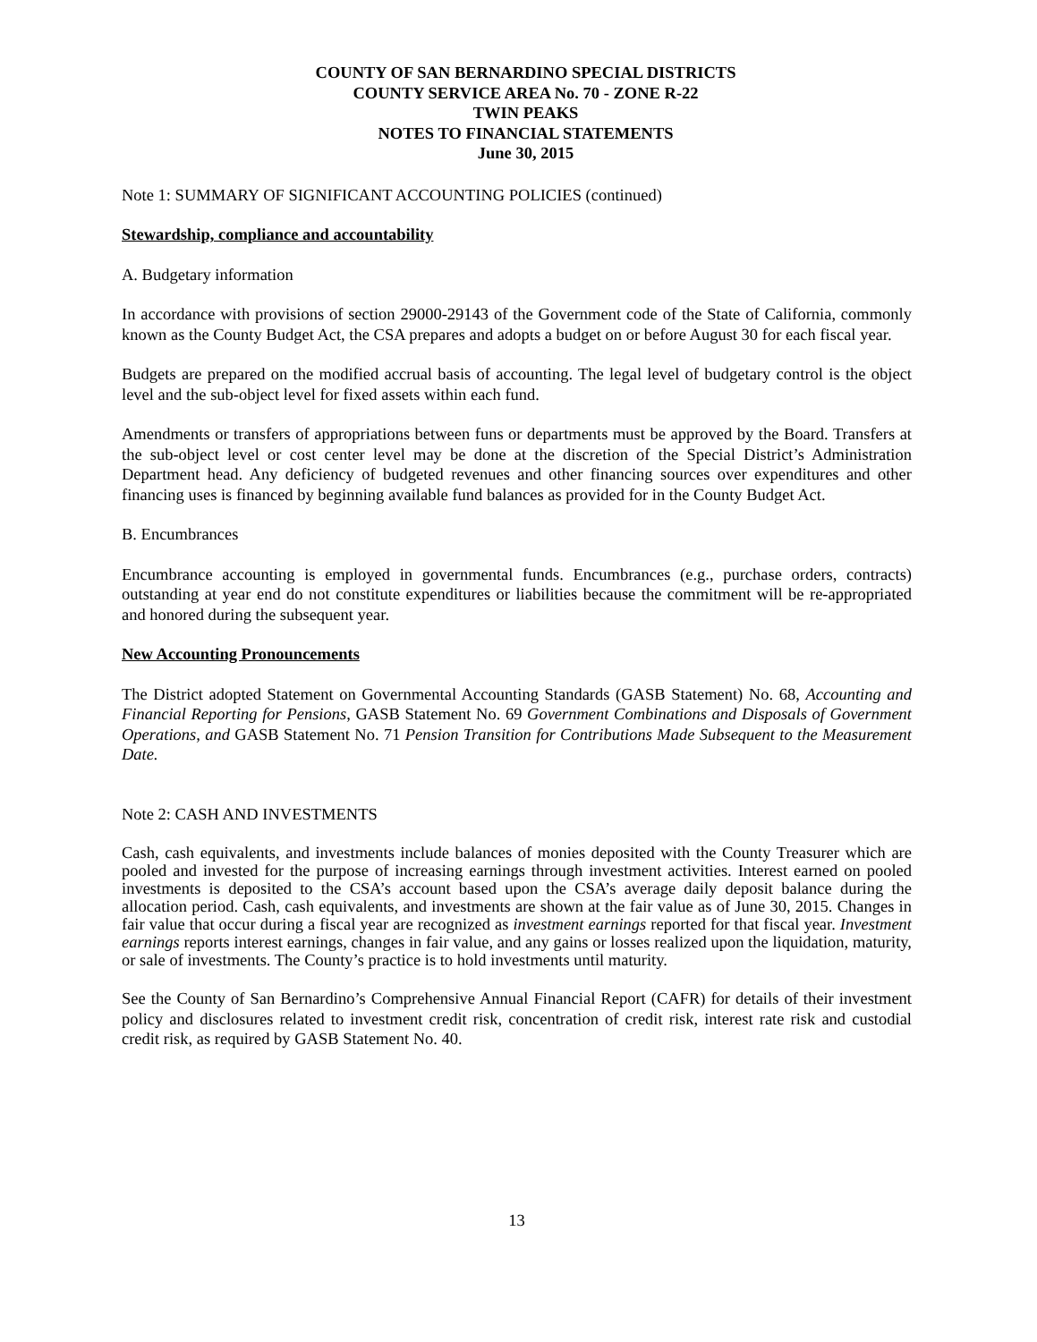COUNTY OF SAN BERNARDINO SPECIAL DISTRICTS
COUNTY SERVICE AREA No. 70 - ZONE R-22
TWIN PEAKS
NOTES TO FINANCIAL STATEMENTS
June 30, 2015
Note 1: SUMMARY OF SIGNIFICANT ACCOUNTING POLICIES (continued)
Stewardship, compliance and accountability
A. Budgetary information
In accordance with provisions of section 29000-29143 of the Government code of the State of California, commonly known as the County Budget Act, the CSA prepares and adopts a budget on or before August 30 for each fiscal year.
Budgets are prepared on the modified accrual basis of accounting. The legal level of budgetary control is the object level and the sub-object level for fixed assets within each fund.
Amendments or transfers of appropriations between funs or departments must be approved by the Board. Transfers at the sub-object level or cost center level may be done at the discretion of the Special District’s Administration Department head. Any deficiency of budgeted revenues and other financing sources over expenditures and other financing uses is financed by beginning available fund balances as provided for in the County Budget Act.
B. Encumbrances
Encumbrance accounting is employed in governmental funds. Encumbrances (e.g., purchase orders, contracts) outstanding at year end do not constitute expenditures or liabilities because the commitment will be re-appropriated and honored during the subsequent year.
New Accounting Pronouncements
The District adopted Statement on Governmental Accounting Standards (GASB Statement) No. 68, Accounting and Financial Reporting for Pensions, GASB Statement No. 69 Government Combinations and Disposals of Government Operations, and GASB Statement No. 71 Pension Transition for Contributions Made Subsequent to the Measurement Date.
Note 2: CASH AND INVESTMENTS
Cash, cash equivalents, and investments include balances of monies deposited with the County Treasurer which are pooled and invested for the purpose of increasing earnings through investment activities. Interest earned on pooled investments is deposited to the CSA’s account based upon the CSA’s average daily deposit balance during the allocation period. Cash, cash equivalents, and investments are shown at the fair value as of June 30, 2015. Changes in fair value that occur during a fiscal year are recognized as investment earnings reported for that fiscal year. Investment earnings reports interest earnings, changes in fair value, and any gains or losses realized upon the liquidation, maturity, or sale of investments. The County’s practice is to hold investments until maturity.
See the County of San Bernardino’s Comprehensive Annual Financial Report (CAFR) for details of their investment policy and disclosures related to investment credit risk, concentration of credit risk, interest rate risk and custodial credit risk, as required by GASB Statement No. 40.
13